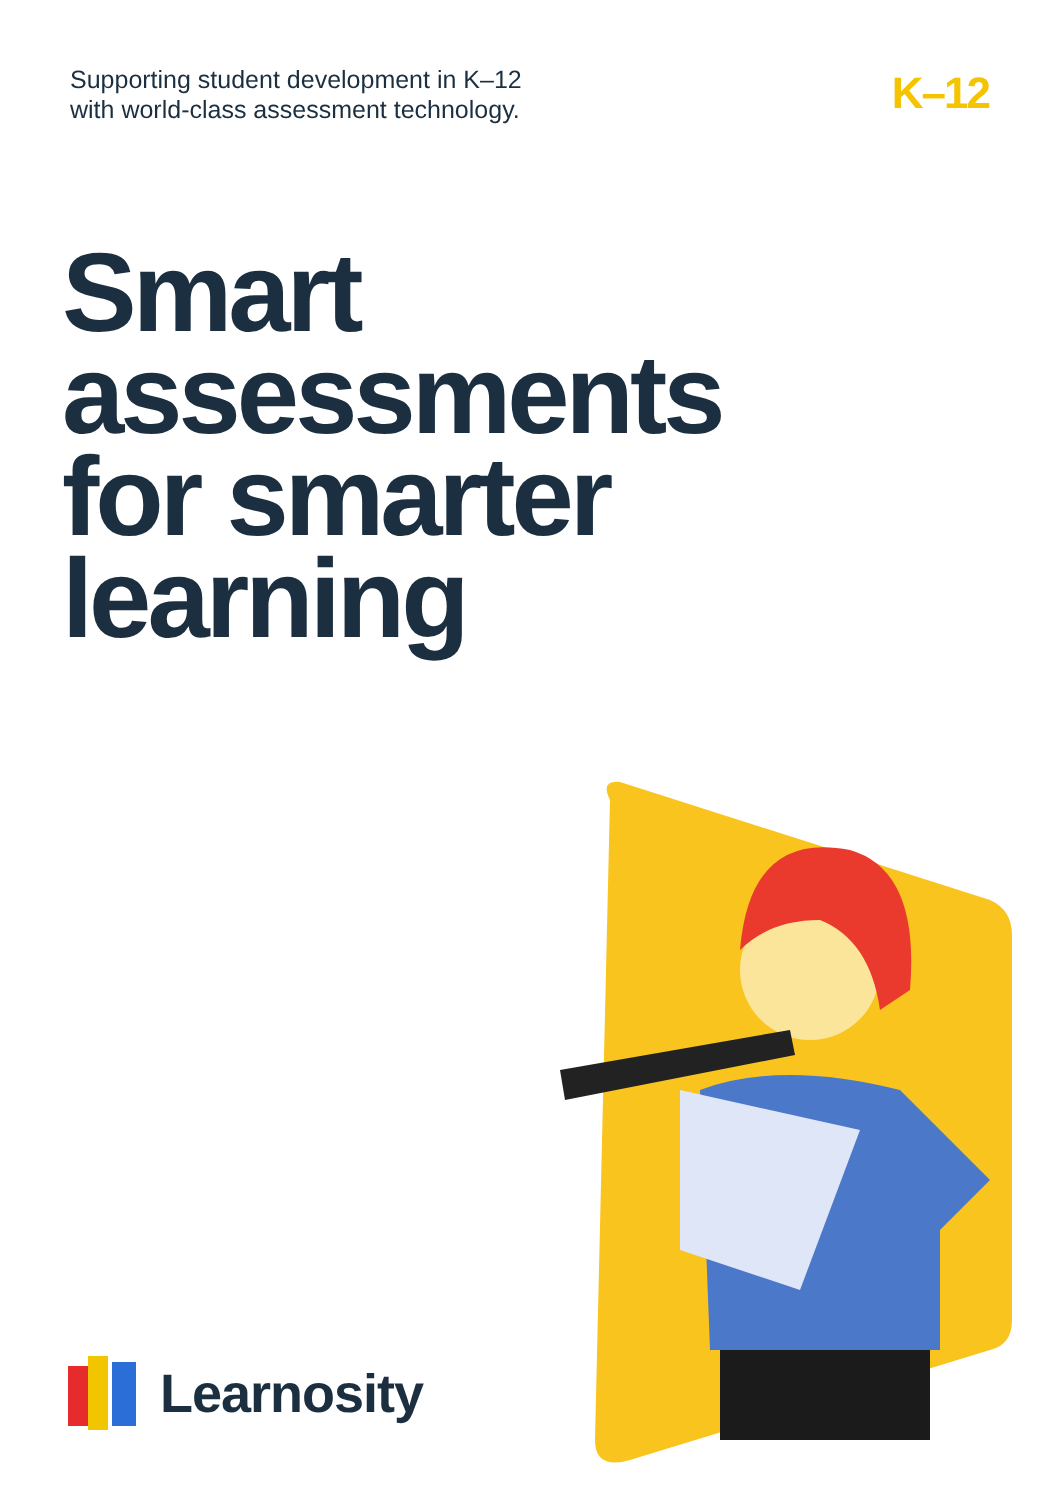Supporting student development in K–12
with world-class assessment technology.
K–12
Smart
assessments
for smarter
learning
Learnosity